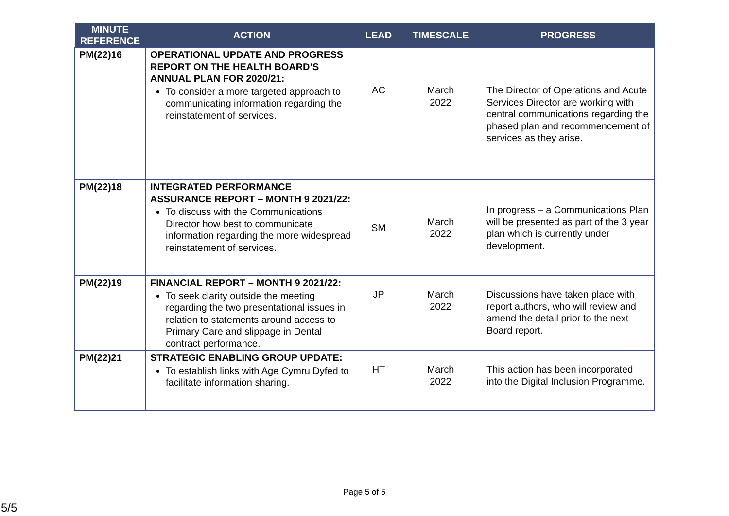| MINUTE REFERENCE | ACTION | LEAD | TIMESCALE | PROGRESS |
| --- | --- | --- | --- | --- |
| PM(22)16 | OPERATIONAL UPDATE AND PROGRESS REPORT ON THE HEALTH BOARD’S ANNUAL PLAN FOR 2020/21: To consider a more targeted approach to communicating information regarding the reinstatement of services. | AC | March 2022 | The Director of Operations and Acute Services Director are working with central communications regarding the phased plan and recommencement of services as they arise. |
| PM(22)18 | INTEGRATED PERFORMANCE ASSURANCE REPORT – MONTH 9 2021/22: To discuss with the Communications Director how best to communicate information regarding the more widespread reinstatement of services. | SM | March 2022 | In progress – a Communications Plan will be presented as part of the 3 year plan which is currently under development. |
| PM(22)19 | FINANCIAL REPORT – MONTH 9 2021/22: To seek clarity outside the meeting regarding the two presentational issues in relation to statements around access to Primary Care and slippage in Dental contract performance. | JP | March 2022 | Discussions have taken place with report authors, who will review and amend the detail prior to the next Board report. |
| PM(22)21 | STRATEGIC ENABLING GROUP UPDATE: To establish links with Age Cymru Dyfed to facilitate information sharing. | HT | March 2022 | This action has been incorporated into the Digital Inclusion Programme. |
Page 5 of 5
5/5